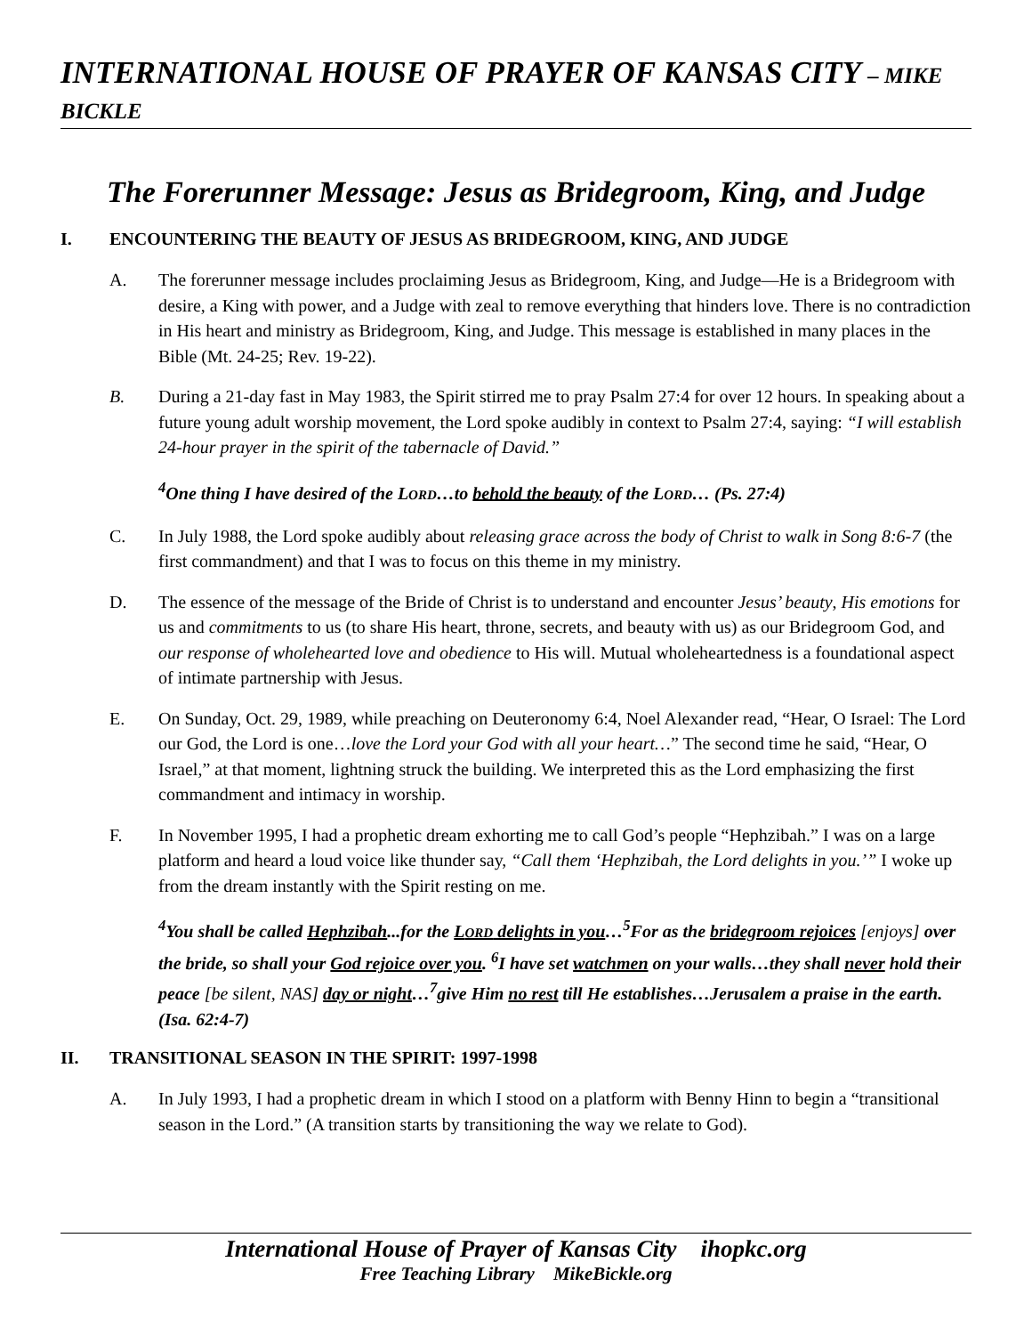INTERNATIONAL HOUSE OF PRAYER OF KANSAS CITY – MIKE BICKLE
The Forerunner Message: Jesus as Bridegroom, King, and Judge
I. ENCOUNTERING THE BEAUTY OF JESUS AS BRIDEGROOM, KING, AND JUDGE
A. The forerunner message includes proclaiming Jesus as Bridegroom, King, and Judge—He is a Bridegroom with desire, a King with power, and a Judge with zeal to remove everything that hinders love. There is no contradiction in His heart and ministry as Bridegroom, King, and Judge. This message is established in many places in the Bible (Mt. 24-25; Rev. 19-22).
B. During a 21-day fast in May 1983, the Spirit stirred me to pray Psalm 27:4 for over 12 hours. In speaking about a future young adult worship movement, the Lord spoke audibly in context to Psalm 27:4, saying: “I will establish 24-hour prayer in the spirit of the tabernacle of David.”
<sup>4</sup> One thing I have desired of the LORD…to behold the beauty of the LORD… (Ps. 27:4)
C. In July 1988, the Lord spoke audibly about releasing grace across the body of Christ to walk in Song 8:6-7 (the first commandment) and that I was to focus on this theme in my ministry.
D. The essence of the message of the Bride of Christ is to understand and encounter Jesus’ beauty, His emotions for us and commitments to us (to share His heart, throne, secrets, and beauty with us) as our Bridegroom God, and our response of wholehearted love and obedience to His will. Mutual wholeheartedness is a foundational aspect of intimate partnership with Jesus.
E. On Sunday, Oct. 29, 1989, while preaching on Deuteronomy 6:4, Noel Alexander read, “Hear, O Israel: The Lord our God, the Lord is one…love the Lord your God with all your heart…” The second time he said, “Hear, O Israel,” at that moment, lightning struck the building. We interpreted this as the Lord emphasizing the first commandment and intimacy in worship.
F. In November 1995, I had a prophetic dream exhorting me to call God’s people “Hephzibah.” I was on a large platform and heard a loud voice like thunder say, “Call them ‘Hephzibah, the Lord delights in you.’” I woke up from the dream instantly with the Spirit resting on me.
<sup>4</sup> You shall be called Hephzibah...for the LORD delights in you…<sup>5</sup>For as the bridegroom rejoices [enjoys] over the bride, so shall your God rejoice over you. <sup>6</sup>I have set watchmen on your walls…they shall never hold their peace [be silent, NAS] day or night…<sup>7</sup>give Him no rest till He establishes…Jerusalem a praise in the earth. (Isa. 62:4-7)
II. TRANSITIONAL SEASON IN THE SPIRIT: 1997-1998
A. In July 1993, I had a prophetic dream in which I stood on a platform with Benny Hinn to begin a “transitional season in the Lord.” (A transition starts by transitioning the way we relate to God).
International House of Prayer of Kansas City ihopkc.org
Free Teaching Library MikeBickle.org